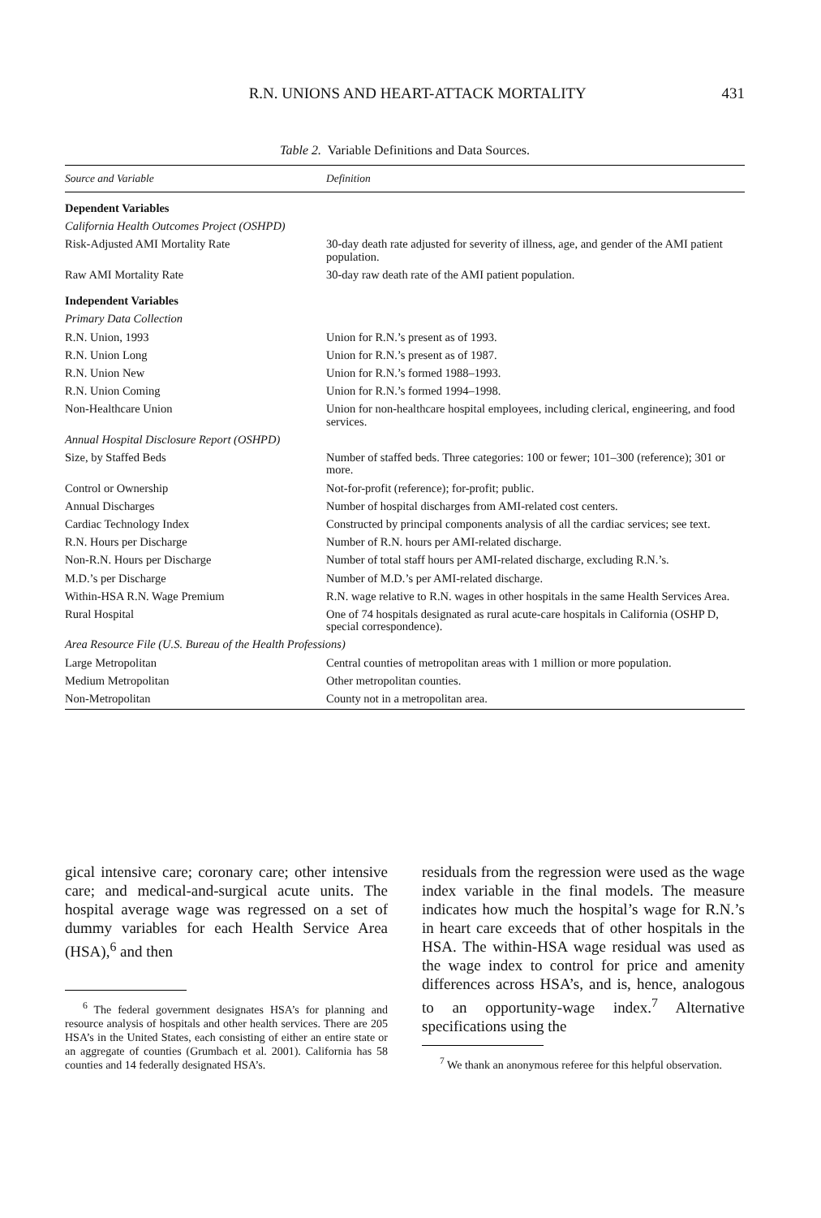R.N. UNIONS AND HEART-ATTACK MORTALITY 431
Table 2. Variable Definitions and Data Sources.
| Source and Variable | Definition |
| --- | --- |
| Dependent Variables | |
| California Health Outcomes Project (OSHPD) | |
| Risk-Adjusted AMI Mortality Rate | 30-day death rate adjusted for severity of illness, age, and gender of the AMI patient population. |
| Raw AMI Mortality Rate | 30-day raw death rate of the AMI patient population. |
| Independent Variables | |
| Primary Data Collection | |
| R.N. Union, 1993 | Union for R.N.’s present as of 1993. |
| R.N. Union Long | Union for R.N.’s present as of 1987. |
| R.N. Union New | Union for R.N.’s formed 1988–1993. |
| R.N. Union Coming | Union for R.N.’s formed 1994–1998. |
| Non-Healthcare Union | Union for non-healthcare hospital employees, including clerical, engineering, and food services. |
| Annual Hospital Disclosure Report (OSHPD) | |
| Size, by Staffed Beds | Number of staffed beds. Three categories: 100 or fewer; 101–300 (reference); 301 or more. |
| Control or Ownership | Not-for-profit (reference); for-profit; public. |
| Annual Discharges | Number of hospital discharges from AMI-related cost centers. |
| Cardiac Technology Index | Constructed by principal components analysis of all the cardiac services; see text. |
| R.N. Hours per Discharge | Number of R.N. hours per AMI-related discharge. |
| Non-R.N. Hours per Discharge | Number of total staff hours per AMI-related discharge, excluding R.N.’s. |
| M.D.’s per Discharge | Number of M.D.’s per AMI-related discharge. |
| Within-HSA R.N. Wage Premium | R.N. wage relative to R.N. wages in other hospitals in the same Health Services Area. |
| Rural Hospital | One of 74 hospitals designated as rural acute-care hospitals in California (OSHP D, special correspondence). |
| Area Resource File (U.S. Bureau of the Health Professions) | |
| Large Metropolitan | Central counties of metropolitan areas with 1 million or more population. |
| Medium Metropolitan | Other metropolitan counties. |
| Non-Metropolitan | County not in a metropolitan area. |
gical intensive care; coronary care; other intensive care; and medical-and-surgical acute units. The hospital average wage was regressed on a set of dummy variables for each Health Service Area (HSA),<sup>6</sup> and then
<sup>6</sup> The federal government designates HSA’s for planning and resource analysis of hospitals and other health services. There are 205 HSA’s in the United States, each consisting of either an entire state or an aggregate of counties (Grumbach et al. 2001). California has 58 counties and 14 federally designated HSA’s.
residuals from the regression were used as the wage index variable in the final models. The measure indicates how much the hospital’s wage for R.N.’s in heart care exceeds that of other hospitals in the HSA. The within-HSA wage residual was used as the wage index to control for price and amenity differences across HSA’s, and is, hence, analogous to an opportunity-wage index.<sup>7</sup> Alternative specifications using the
<sup>7</sup> We thank an anonymous referee for this helpful observation.